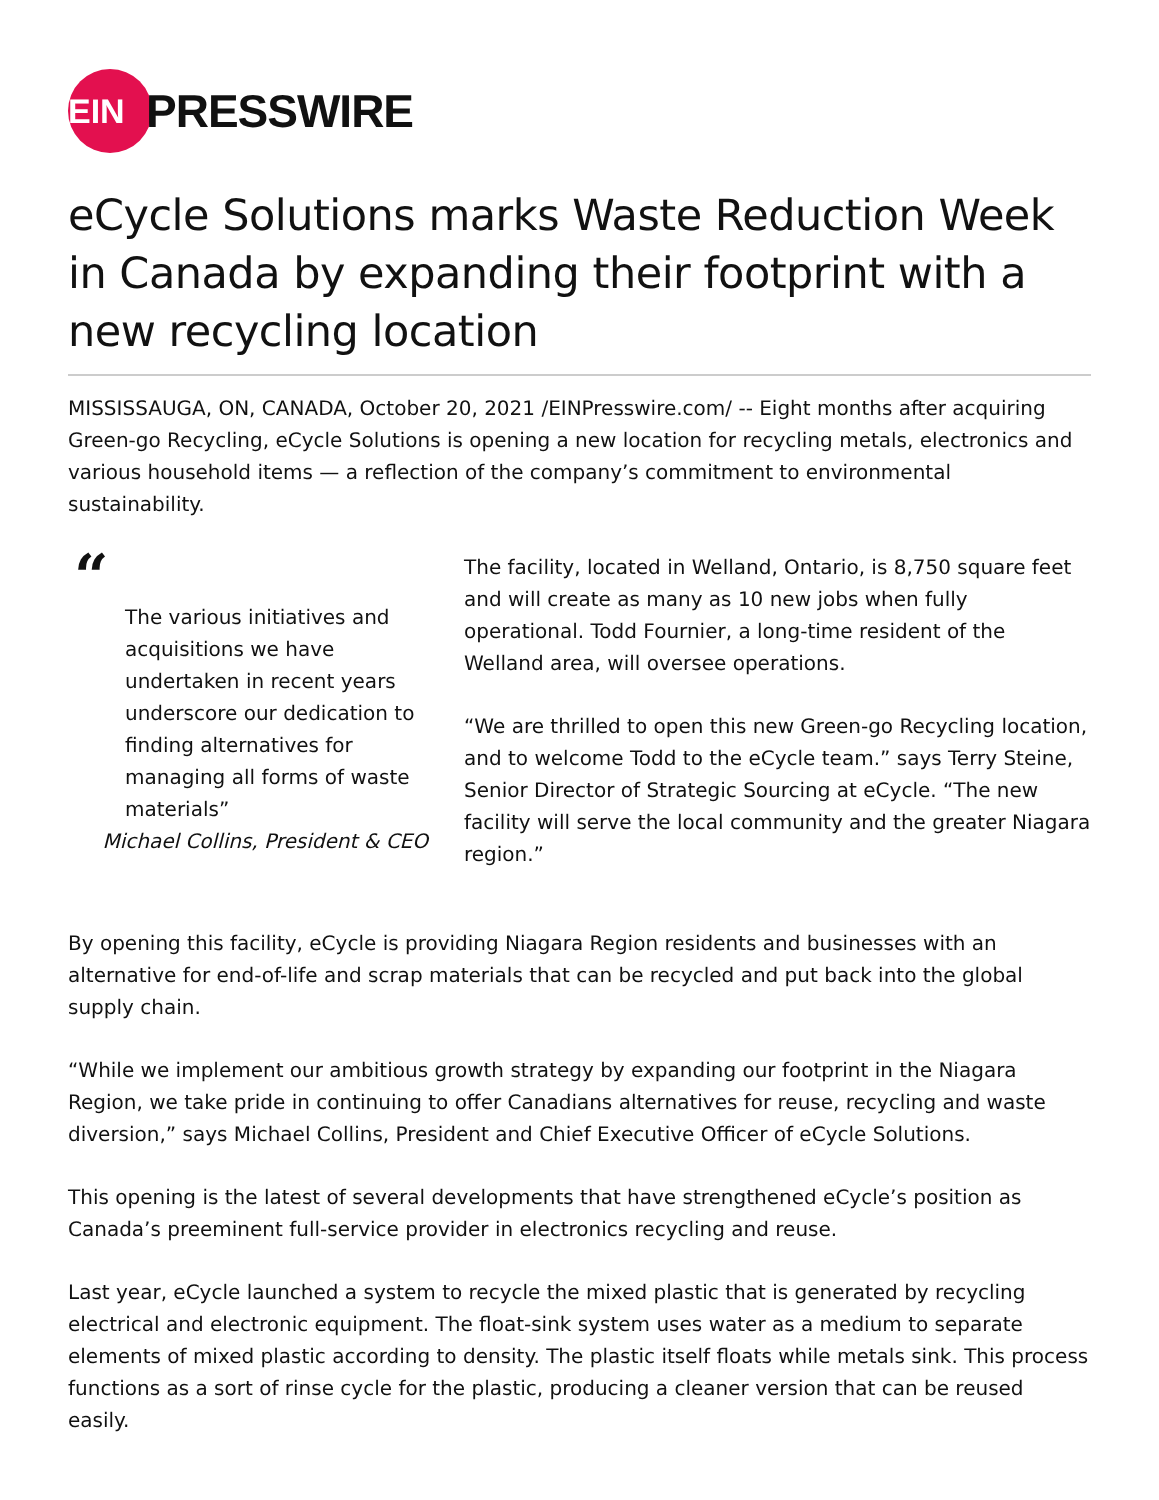EIN
PRESSWIRE
eCycle Solutions marks Waste Reduction Week in Canada by expanding their footprint with a new recycling location
MISSISSAUGA, ON, CANADA, October 20, 2021 /EINPresswire.com/ -- Eight months after acquiring Green-go Recycling, eCycle Solutions is opening a new location for recycling metals, electronics and various household items — a reflection of the company’s commitment to environmental sustainability.
“
The various initiatives and acquisitions we have undertaken in recent years underscore our dedication to finding alternatives for managing all forms of waste materials”
Michael Collins, President & CEO
The facility, located in Welland, Ontario, is 8,750 square feet and will create as many as 10 new jobs when fully operational. Todd Fournier, a long-time resident of the Welland area, will oversee operations.
“We are thrilled to open this new Green-go Recycling location, and to welcome Todd to the eCycle team.” says Terry Steine, Senior Director of Strategic Sourcing at eCycle. “The new facility will serve the local community and the greater Niagara region.”
By opening this facility, eCycle is providing Niagara Region residents and businesses with an alternative for end-of-life and scrap materials that can be recycled and put back into the global supply chain.
“While we implement our ambitious growth strategy by expanding our footprint in the Niagara Region, we take pride in continuing to offer Canadians alternatives for reuse, recycling and waste diversion,” says Michael Collins, President and Chief Executive Officer of eCycle Solutions.
This opening is the latest of several developments that have strengthened eCycle’s position as Canada’s preeminent full-service provider in electronics recycling and reuse.
Last year, eCycle launched a system to recycle the mixed plastic that is generated by recycling electrical and electronic equipment. The float-sink system uses water as a medium to separate elements of mixed plastic according to density. The plastic itself floats while metals sink. This process functions as a sort of rinse cycle for the plastic, producing a cleaner version that can be reused easily.